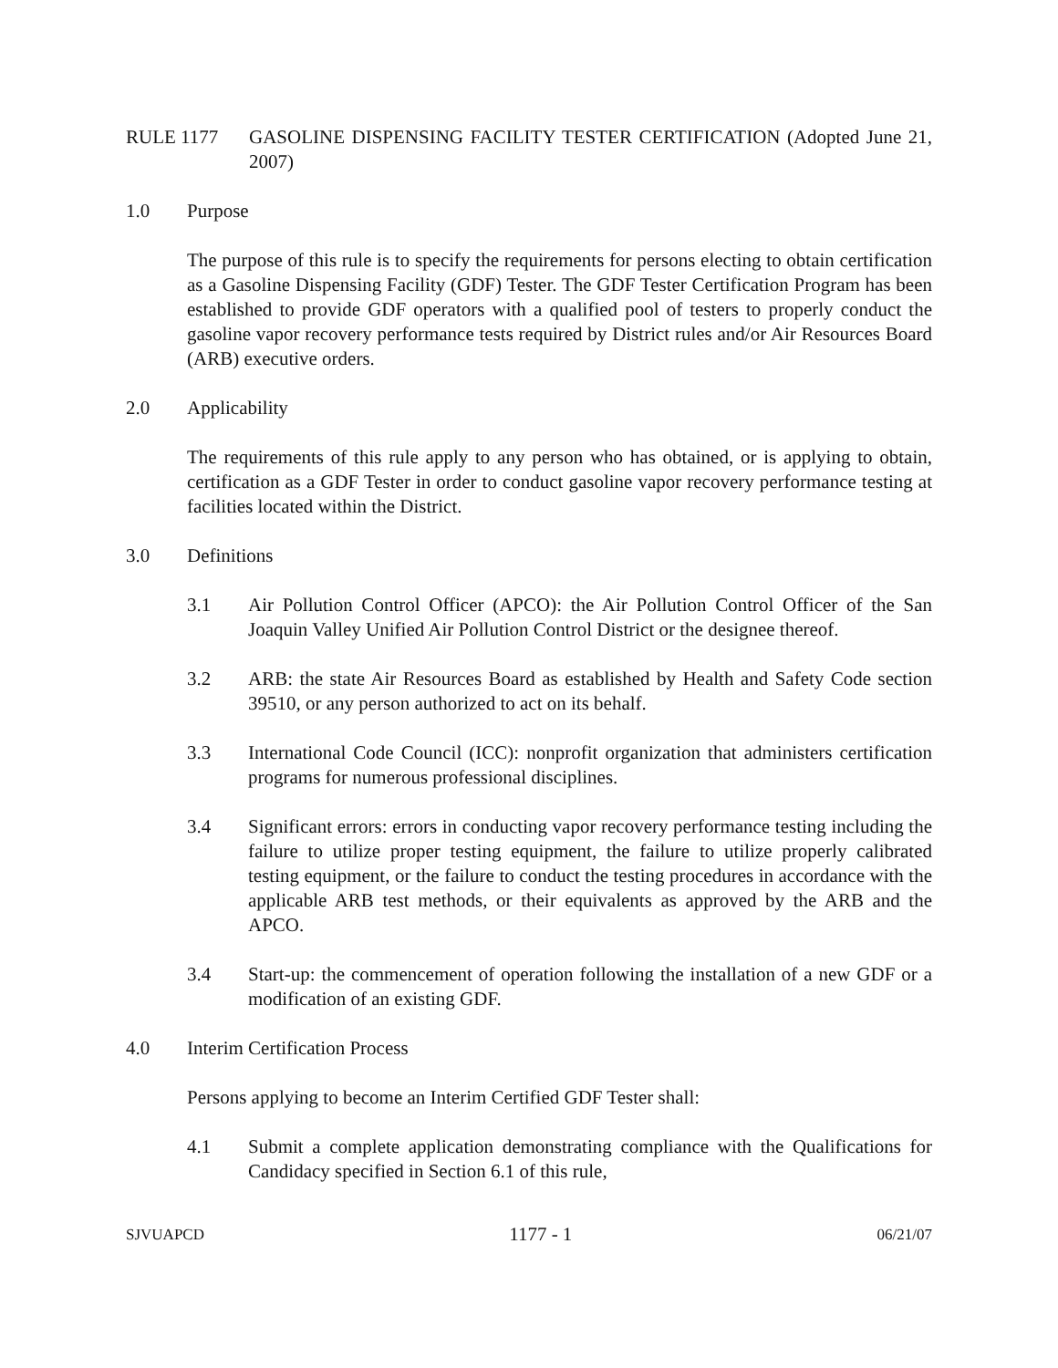RULE 1177 GASOLINE DISPENSING FACILITY TESTER CERTIFICATION (Adopted June 21, 2007)
1.0 Purpose
The purpose of this rule is to specify the requirements for persons electing to obtain certification as a Gasoline Dispensing Facility (GDF) Tester. The GDF Tester Certification Program has been established to provide GDF operators with a qualified pool of testers to properly conduct the gasoline vapor recovery performance tests required by District rules and/or Air Resources Board (ARB) executive orders.
2.0 Applicability
The requirements of this rule apply to any person who has obtained, or is applying to obtain, certification as a GDF Tester in order to conduct gasoline vapor recovery performance testing at facilities located within the District.
3.0 Definitions
3.1 Air Pollution Control Officer (APCO): the Air Pollution Control Officer of the San Joaquin Valley Unified Air Pollution Control District or the designee thereof.
3.2 ARB: the state Air Resources Board as established by Health and Safety Code section 39510, or any person authorized to act on its behalf.
3.3 International Code Council (ICC): nonprofit organization that administers certification programs for numerous professional disciplines.
3.4 Significant errors: errors in conducting vapor recovery performance testing including the failure to utilize proper testing equipment, the failure to utilize properly calibrated testing equipment, or the failure to conduct the testing procedures in accordance with the applicable ARB test methods, or their equivalents as approved by the ARB and the APCO.
3.4 Start-up: the commencement of operation following the installation of a new GDF or a modification of an existing GDF.
4.0 Interim Certification Process
Persons applying to become an Interim Certified GDF Tester shall:
4.1 Submit a complete application demonstrating compliance with the Qualifications for Candidacy specified in Section 6.1 of this rule,
SJVUAPCD 1177 - 1 06/21/07